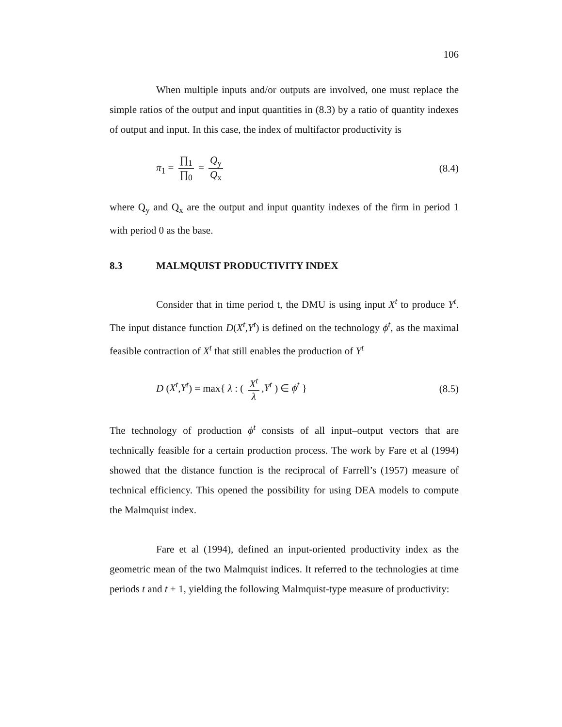106
When multiple inputs and/or outputs are involved, one must replace the simple ratios of the output and input quantities in (8.3) by a ratio of quantity indexes of output and input. In this case, the index of multifactor productivity is
π<sub>1</sub> = ∏<sub>1</sub> ∏<sub>0</sub> = Q<sub>y</sub> Q<sub>x</sub> (8.4)
where Q<sub>y</sub> and Q<sub>x</sub> are the output and input quantity indexes of the firm in period 1 with period 0 as the base.
8.3 MALMQUIST PRODUCTIVITY INDEX
Consider that in time period t, the DMU is using input X<sup>t</sup> to produce Y<sup>t</sup>. The input distance function D(X<sup>t</sup>,Y<sup>t</sup>) is defined on the technology ϕ<sup>t</sup>, as the maximal feasible contraction of X<sup>t</sup> that still enables the production of Y<sup>t</sup>
D (X<sup>t</sup>,Y<sup>t</sup>) = max{ λ : ( X<sup>t</sup> λ,Y<sup>t</sup> ) ∈ ϕ<sup>t</sup> }
(8.5)
The technology of production ϕ<sup>t</sup> consists of all input–output vectors that are technically feasible for a certain production process. The work by Fare et al (1994) showed that the distance function is the reciprocal of Farrell’s (1957) measure of technical efficiency. This opened the possibility for using DEA models to compute the Malmquist index.
Fare et al (1994), defined an input-oriented productivity index as the geometric mean of the two Malmquist indices. It referred to the technologies at time periods t and t + 1, yielding the following Malmquist-type measure of productivity: